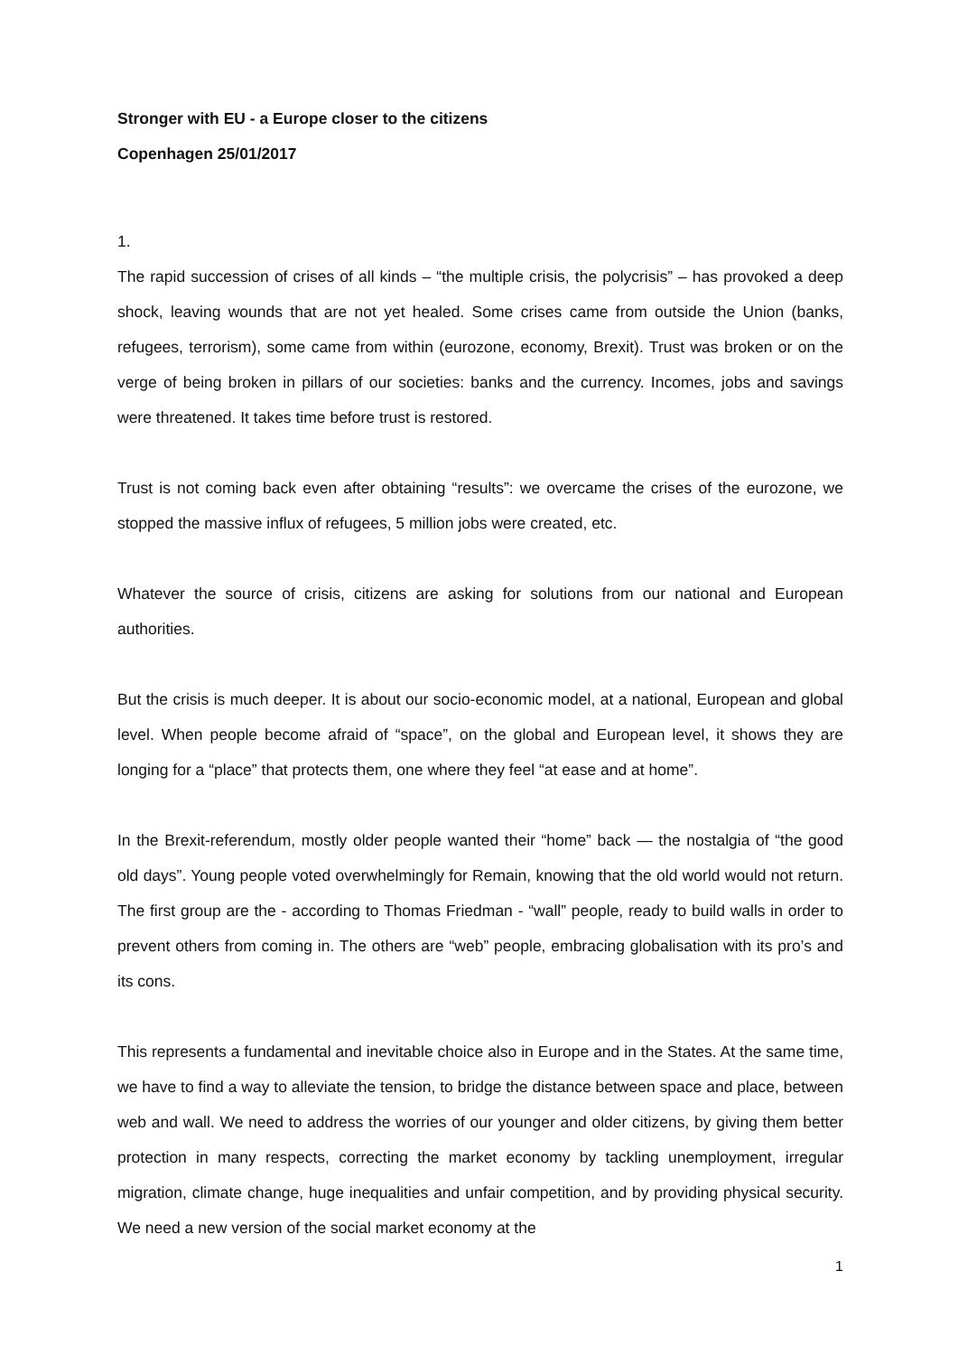Stronger with EU - a Europe closer to the citizens
Copenhagen 25/01/2017
1.
The rapid succession of crises of all kinds – “the multiple crisis, the polycrisis” – has provoked a deep shock, leaving wounds that are not yet healed. Some crises came from outside the Union (banks, refugees, terrorism), some came from within (eurozone, economy, Brexit). Trust was broken or on the verge of being broken in pillars of our societies: banks and the currency. Incomes, jobs and savings were threatened. It takes time before trust is restored.
Trust is not coming back even after obtaining “results”: we overcame the crises of the eurozone, we stopped the massive influx of refugees, 5 million jobs were created, etc.
Whatever the source of crisis, citizens are asking for solutions from our national and European authorities.
But the crisis is much deeper. It is about our socio-economic model, at a national, European and global level. When people become afraid of “space”, on the global and European level, it shows they are longing for a “place” that protects them, one where they feel “at ease and at home”.
In the Brexit-referendum, mostly older people wanted their “home” back — the nostalgia of “the good old days”. Young people voted overwhelmingly for Remain, knowing that the old world would not return. The first group are the - according to Thomas Friedman - “wall” people, ready to build walls in order to prevent others from coming in. The others are “web” people, embracing globalisation with its pro’s and its cons.
This represents a fundamental and inevitable choice also in Europe and in the States. At the same time, we have to find a way to alleviate the tension, to bridge the distance between space and place, between web and wall. We need to address the worries of our younger and older citizens, by giving them better protection in many respects, correcting the market economy by tackling unemployment, irregular migration, climate change, huge inequalities and unfair competition, and by providing physical security. We need a new version of the social market economy at the
1